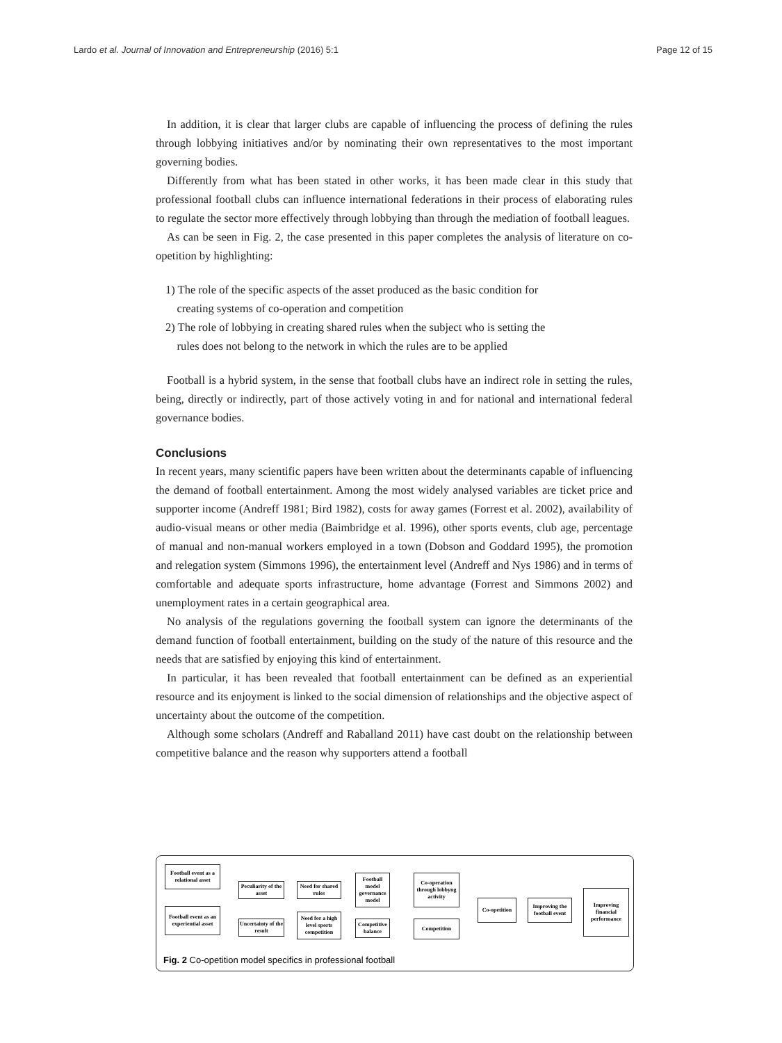Lardo et al. Journal of Innovation and Entrepreneurship (2016) 5:1 Page 12 of 15
In addition, it is clear that larger clubs are capable of influencing the process of defining the rules through lobbying initiatives and/or by nominating their own representatives to the most important governing bodies.
Differently from what has been stated in other works, it has been made clear in this study that professional football clubs can influence international federations in their process of elaborating rules to regulate the sector more effectively through lobbying than through the mediation of football leagues.
As can be seen in Fig. 2, the case presented in this paper completes the analysis of literature on co-opetition by highlighting:
1) The role of the specific aspects of the asset produced as the basic condition for
creating systems of co-operation and competition
2) The role of lobbying in creating shared rules when the subject who is setting the
rules does not belong to the network in which the rules are to be applied
Football is a hybrid system, in the sense that football clubs have an indirect role in setting the rules, being, directly or indirectly, part of those actively voting in and for national and international federal governance bodies.
Conclusions
In recent years, many scientific papers have been written about the determinants capable of influencing the demand of football entertainment. Among the most widely analysed variables are ticket price and supporter income (Andreff 1981; Bird 1982), costs for away games (Forrest et al. 2002), availability of audio-visual means or other media (Baimbridge et al. 1996), other sports events, club age, percentage of manual and non-manual workers employed in a town (Dobson and Goddard 1995), the promotion and relegation system (Simmons 1996), the entertainment level (Andreff and Nys 1986) and in terms of comfortable and adequate sports infrastructure, home advantage (Forrest and Simmons 2002) and unemployment rates in a certain geographical area.
No analysis of the regulations governing the football system can ignore the determinants of the demand function of football entertainment, building on the study of the nature of this resource and the needs that are satisfied by enjoying this kind of entertainment.
In particular, it has been revealed that football entertainment can be defined as an experiential resource and its enjoyment is linked to the social dimension of relationships and the objective aspect of uncertainty about the outcome of the competition.
Although some scholars (Andreff and Raballand 2011) have cast doubt on the relationship between competitive balance and the reason why supporters attend a football
Football event as a relational asset
Football event as an experiential asset
Peculiarity of the asset
Uncertainty of the result
Need for shared rules
Need for a high level sports competition
Football model governance model
Competitive balance
Co-operation through lobbyng activity
Competition
Co-opetition
Improving the football event
Improving financial performance
Fig. 2 Co-opetition model specifics in professional football